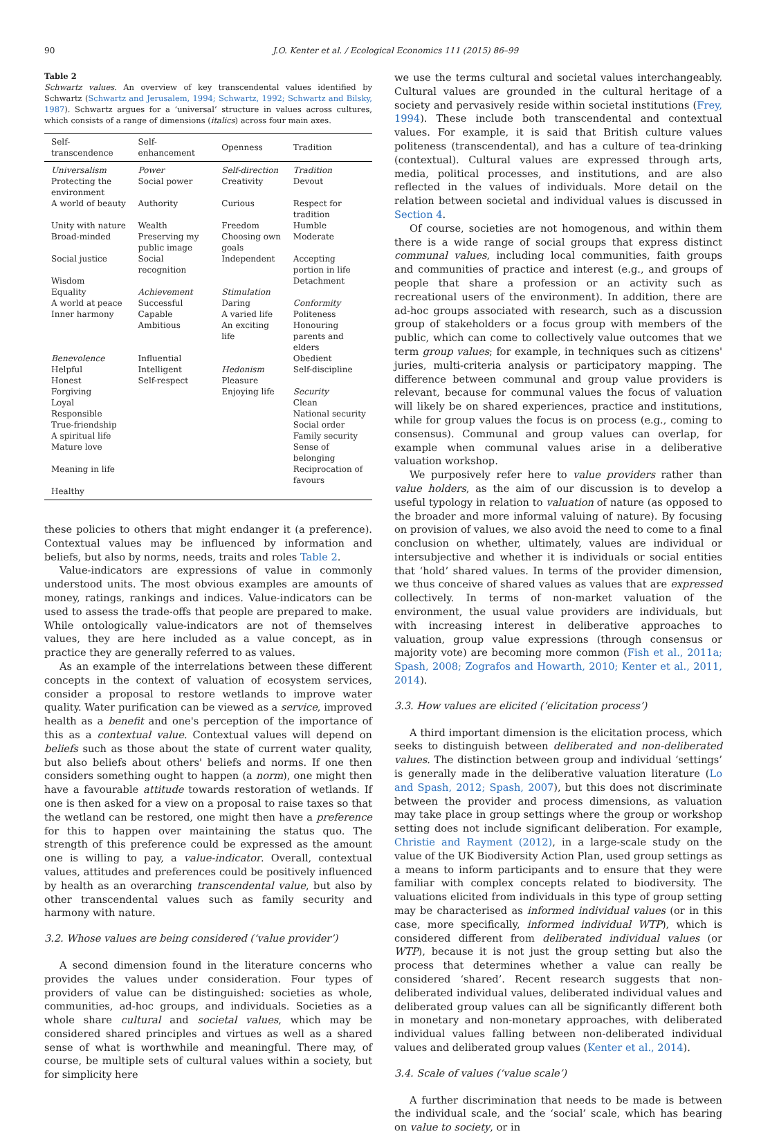90 J.O. Kenter et al. / Ecological Economics 111 (2015) 86–99
Table 2
Schwartz values. An overview of key transcendental values identified by Schwartz (Schwartz and Jerusalem, 1994; Schwartz, 1992; Schwartz and Bilsky, 1987). Schwartz argues for a ‘universal’ structure in values across cultures, which consists of a range of dimensions (italics) across four main axes.
| Self-transcendence | Self-enhancement | Openness | Tradition |
| --- | --- | --- | --- |
| Universalism | Power | Self-direction | Tradition |
| Protecting the environment | Social power | Creativity | Devout |
| A world of beauty | Authority | Curious | Respect for tradition |
| Unity with nature | Wealth | Freedom | Humble |
| Broad-minded | Preserving my public image | Choosing own goals | Moderate |
| Social justice | Social recognition | Independent | Accepting portion in life |
| Wisdom | | | Detachment |
| Equality | Achievement | Stimulation | |
| A world at peace | Successful | Daring | Conformity |
| Inner harmony | Capable | A varied life | Politeness |
| | Ambitious | An exciting life | Honouring parents and elders |
| Benevolence | Influential | | Obedient |
| Helpful | Intelligent | Hedonism | Self-discipline |
| Honest | Self-respect | Pleasure | |
| Forgiving | | Enjoying life | Security |
| Loyal | | | Clean |
| Responsible | | | National security |
| True-friendship | | | Social order |
| A spiritual life | | | Family security |
| Mature love | | | Sense of belonging |
| Meaning in life | | | Reciprocation of favours |
| Healthy | | | |
these policies to others that might endanger it (a preference). Contextual values may be influenced by information and beliefs, but also by norms, needs, traits and roles Table 2.
Value-indicators are expressions of value in commonly understood units. The most obvious examples are amounts of money, ratings, rankings and indices. Value-indicators can be used to assess the trade-offs that people are prepared to make. While ontologically value-indicators are not of themselves values, they are here included as a value concept, as in practice they are generally referred to as values.
As an example of the interrelations between these different concepts in the context of valuation of ecosystem services, consider a proposal to restore wetlands to improve water quality. Water purification can be viewed as a service, improved health as a benefit and one's perception of the importance of this as a contextual value. Contextual values will depend on beliefs such as those about the state of current water quality, but also beliefs about others' beliefs and norms. If one then considers something ought to happen (a norm), one might then have a favourable attitude towards restoration of wetlands. If one is then asked for a view on a proposal to raise taxes so that the wetland can be restored, one might then have a preference for this to happen over maintaining the status quo. The strength of this preference could be expressed as the amount one is willing to pay, a value-indicator. Overall, contextual values, attitudes and preferences could be positively influenced by health as an overarching transcendental value, but also by other transcendental values such as family security and harmony with nature.
3.2. Whose values are being considered (‘value provider’)
A second dimension found in the literature concerns who provides the values under consideration. Four types of providers of value can be distinguished: societies as whole, communities, ad-hoc groups, and individuals. Societies as a whole share cultural and societal values, which may be considered shared principles and virtues as well as a shared sense of what is worthwhile and meaningful. There may, of course, be multiple sets of cultural values within a society, but for simplicity here
we use the terms cultural and societal values interchangeably. Cultural values are grounded in the cultural heritage of a society and pervasively reside within societal institutions (Frey, 1994). These include both transcendental and contextual values. For example, it is said that British culture values politeness (transcendental), and has a culture of tea-drinking (contextual). Cultural values are expressed through arts, media, political processes, and institutions, and are also reflected in the values of individuals. More detail on the relation between societal and individual values is discussed in Section 4.
Of course, societies are not homogenous, and within them there is a wide range of social groups that express distinct communal values, including local communities, faith groups and communities of practice and interest (e.g., and groups of people that share a profession or an activity such as recreational users of the environment). In addition, there are ad-hoc groups associated with research, such as a discussion group of stakeholders or a focus group with members of the public, which can come to collectively value outcomes that we term group values; for example, in techniques such as citizens' juries, multi-criteria analysis or participatory mapping. The difference between communal and group value providers is relevant, because for communal values the focus of valuation will likely be on shared experiences, practice and institutions, while for group values the focus is on process (e.g., coming to consensus). Communal and group values can overlap, for example when communal values arise in a deliberative valuation workshop.
We purposively refer here to value providers rather than value holders, as the aim of our discussion is to develop a useful typology in relation to valuation of nature (as opposed to the broader and more informal valuing of nature). By focusing on provision of values, we also avoid the need to come to a final conclusion on whether, ultimately, values are individual or intersubjective and whether it is individuals or social entities that ‘hold’ shared values. In terms of the provider dimension, we thus conceive of shared values as values that are expressed collectively. In terms of non-market valuation of the environment, the usual value providers are individuals, but with increasing interest in deliberative approaches to valuation, group value expressions (through consensus or majority vote) are becoming more common (Fish et al., 2011a; Spash, 2008; Zografos and Howarth, 2010; Kenter et al., 2011, 2014).
3.3. How values are elicited (‘elicitation process’)
A third important dimension is the elicitation process, which seeks to distinguish between deliberated and non-deliberated values. The distinction between group and individual ‘settings’ is generally made in the deliberative valuation literature (Lo and Spash, 2012; Spash, 2007), but this does not discriminate between the provider and process dimensions, as valuation may take place in group settings where the group or workshop setting does not include significant deliberation. For example, Christie and Rayment (2012), in a large-scale study on the value of the UK Biodiversity Action Plan, used group settings as a means to inform participants and to ensure that they were familiar with complex concepts related to biodiversity. The valuations elicited from individuals in this type of group setting may be characterised as informed individual values (or in this case, more specifically, informed individual WTP), which is considered different from deliberated individual values (or WTP), because it is not just the group setting but also the process that determines whether a value can really be considered ‘shared’. Recent research suggests that non-deliberated individual values, deliberated individual values and deliberated group values can all be significantly different both in monetary and non-monetary approaches, with deliberated individual values falling between non-deliberated individual values and deliberated group values (Kenter et al., 2014).
3.4. Scale of values (‘value scale’)
A further discrimination that needs to be made is between the individual scale, and the ‘social’ scale, which has bearing on value to society, or in